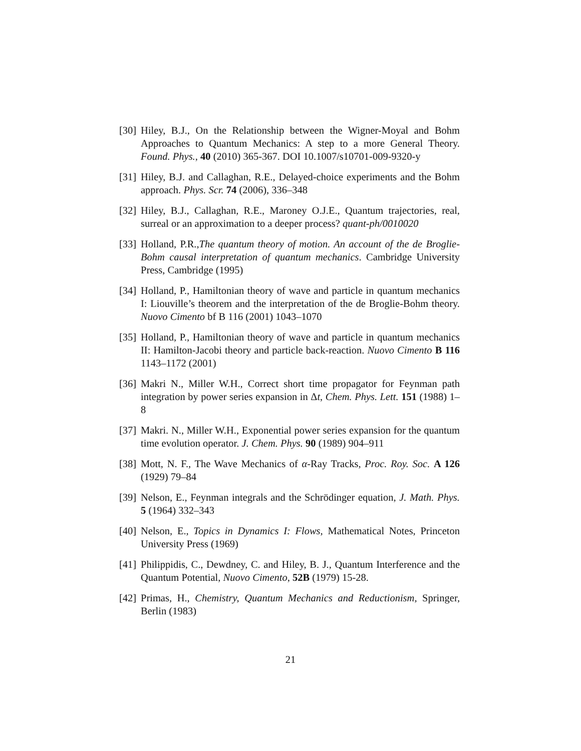[30] Hiley, B.J., On the Relationship between the Wigner-Moyal and Bohm Approaches to Quantum Mechanics: A step to a more General Theory. Found. Phys., 40 (2010) 365-367. DOI 10.1007/s10701-009-9320-y
[31] Hiley, B.J. and Callaghan, R.E., Delayed-choice experiments and the Bohm approach. Phys. Scr. 74 (2006), 336–348
[32] Hiley, B.J., Callaghan, R.E., Maroney O.J.E., Quantum trajectories, real, surreal or an approximation to a deeper process? quant-ph/0010020
[33] Holland, P.R.,The quantum theory of motion. An account of the de Broglie-Bohm causal interpretation of quantum mechanics. Cambridge University Press, Cambridge (1995)
[34] Holland, P., Hamiltonian theory of wave and particle in quantum mechanics I: Liouville’s theorem and the interpretation of the de Broglie-Bohm theory. Nuovo Cimento bf B 116 (2001) 1043–1070
[35] Holland, P., Hamiltonian theory of wave and particle in quantum mechanics II: Hamilton-Jacobi theory and particle back-reaction. Nuovo Cimento B 116 1143–1172 (2001)
[36] Makri N., Miller W.H., Correct short time propagator for Feynman path integration by power series expansion in Δt, Chem. Phys. Lett. 151 (1988) 1–8
[37] Makri. N., Miller W.H., Exponential power series expansion for the quantum time evolution operator. J. Chem. Phys. 90 (1989) 904–911
[38] Mott, N. F., The Wave Mechanics of α-Ray Tracks, Proc. Roy. Soc. A 126 (1929) 79–84
[39] Nelson, E., Feynman integrals and the Schrödinger equation, J. Math. Phys. 5 (1964) 332–343
[40] Nelson, E., Topics in Dynamics I: Flows, Mathematical Notes, Princeton University Press (1969)
[41] Philippidis, C., Dewdney, C. and Hiley, B. J., Quantum Interference and the Quantum Potential, Nuovo Cimento, 52B (1979) 15-28.
[42] Primas, H., Chemistry, Quantum Mechanics and Reductionism, Springer, Berlin (1983)
21